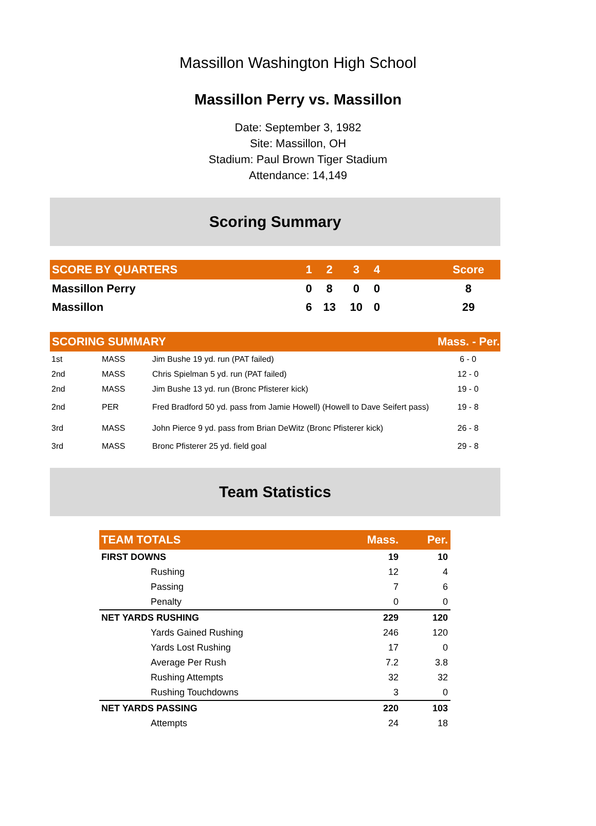Massillon Washington High School
Massillon Perry vs. Massillon
Date: September 3, 1982
Site: Massillon, OH
Stadium: Paul Brown Tiger Stadium
Attendance: 14,149
Scoring Summary
| SCORE BY QUARTERS | 1 | 2 | 3 | 4 | | Score |
| --- | --- | --- | --- | --- | --- | --- |
| Massillon Perry | 0 | 8 | 0 | 0 | | 8 |
| Massillon | 6 | 13 | 10 | 0 | | 29 |
| SCORING SUMMARY | | | Mass. - Per. |
| --- | --- | --- | --- |
| 1st | MASS | Jim Bushe 19 yd. run (PAT failed) | 6 - 0 |
| 2nd | MASS | Chris Spielman 5 yd. run (PAT failed) | 12 - 0 |
| 2nd | MASS | Jim Bushe 13 yd. run (Bronc Pfisterer kick) | 19 - 0 |
| 2nd | PER | Fred Bradford 50 yd. pass from Jamie Howell) (Howell to Dave Seifert pass) | 19 - 8 |
| 3rd | MASS | John Pierce 9 yd. pass from Brian DeWitz (Bronc Pfisterer kick) | 26 - 8 |
| 3rd | MASS | Bronc Pfisterer 25 yd. field goal | 29 - 8 |
Team Statistics
| TEAM TOTALS | Mass. | Per. |
| --- | --- | --- |
| FIRST DOWNS | 19 | 10 |
| Rushing | 12 | 4 |
| Passing | 7 | 6 |
| Penalty | 0 | 0 |
| NET YARDS RUSHING | 229 | 120 |
| Yards Gained Rushing | 246 | 120 |
| Yards Lost Rushing | 17 | 0 |
| Average Per Rush | 7.2 | 3.8 |
| Rushing Attempts | 32 | 32 |
| Rushing Touchdowns | 3 | 0 |
| NET YARDS PASSING | 220 | 103 |
| Attempts | 24 | 18 |